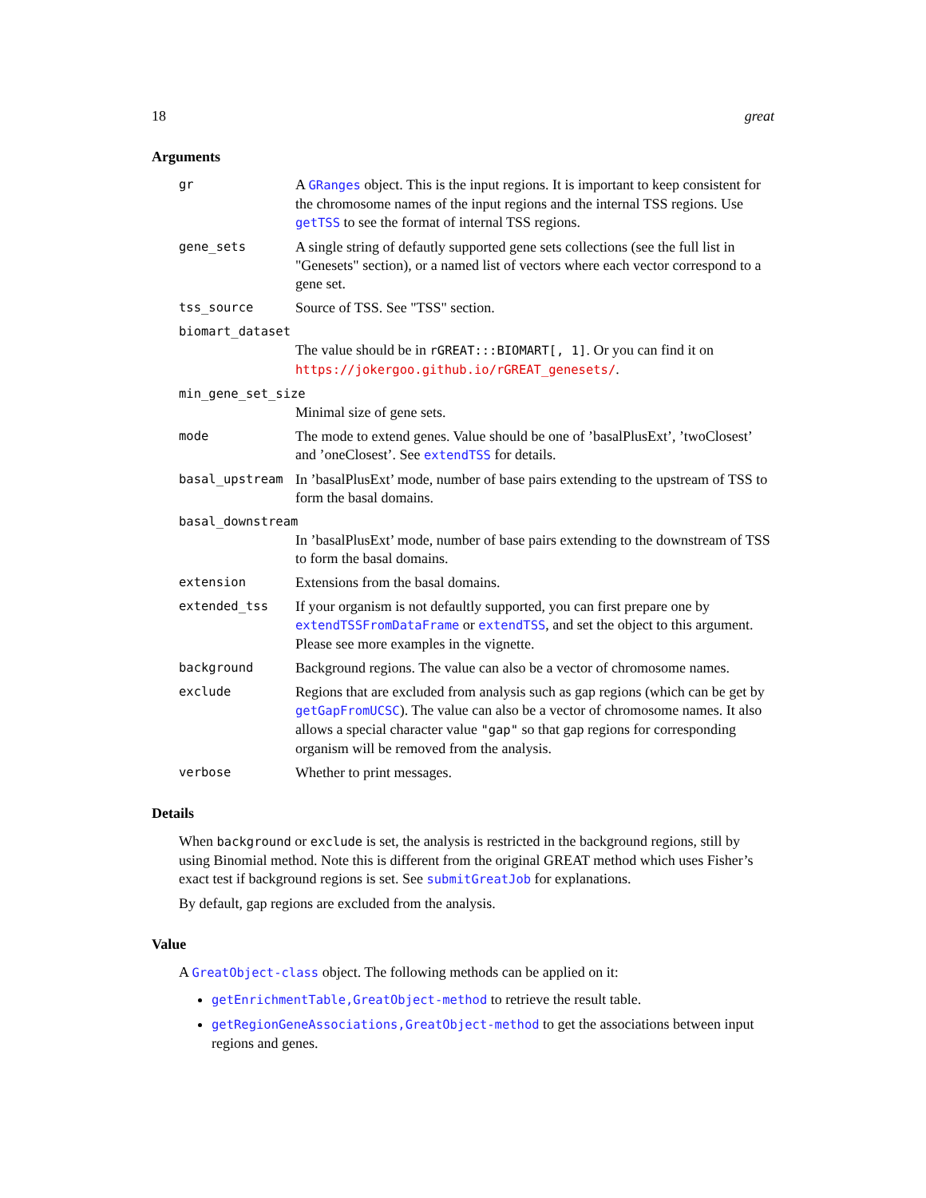18 great
Arguments
gr A GRanges object. This is the input regions. It is important to keep consistent for the chromosome names of the input regions and the internal TSS regions. Use getTSS to see the format of internal TSS regions.
gene_sets A single string of defautly supported gene sets collections (see the full list in "Genesets" section), or a named list of vectors where each vector correspond to a gene set.
tss_source Source of TSS. See "TSS" section.
biomart_dataset
The value should be in rGREAT:::BIOMART[, 1]. Or you can find it on https://jokergoo.github.io/rGREAT_genesets/.
min_gene_set_size
Minimal size of gene sets.
mode The mode to extend genes. Value should be one of ’basalPlusExt’, ’twoClosest’ and ’oneClosest’. See extendTSS for details.
basal_upstream In ’basalPlusExt’ mode, number of base pairs extending to the upstream of TSS to form the basal domains.
basal_downstream
In ’basalPlusExt’ mode, number of base pairs extending to the downstream of TSS to form the basal domains.
extension Extensions from the basal domains.
extended_tss If your organism is not defaultly supported, you can first prepare one by extendTSSFromDataFrame or extendTSS, and set the object to this argument. Please see more examples in the vignette.
background Background regions. The value can also be a vector of chromosome names.
exclude Regions that are excluded from analysis such as gap regions (which can be get by getGapFromUCSC). The value can also be a vector of chromosome names. It also allows a special character value "gap" so that gap regions for corresponding organism will be removed from the analysis.
verbose Whether to print messages.
Details
When background or exclude is set, the analysis is restricted in the background regions, still by using Binomial method. Note this is different from the original GREAT method which uses Fisher’s exact test if background regions is set. See submitGreatJob for explanations.
By default, gap regions are excluded from the analysis.
Value
A GreatObject-class object. The following methods can be applied on it:
getEnrichmentTable,GreatObject-method to retrieve the result table.
getRegionGeneAssociations,GreatObject-method to get the associations between input regions and genes.